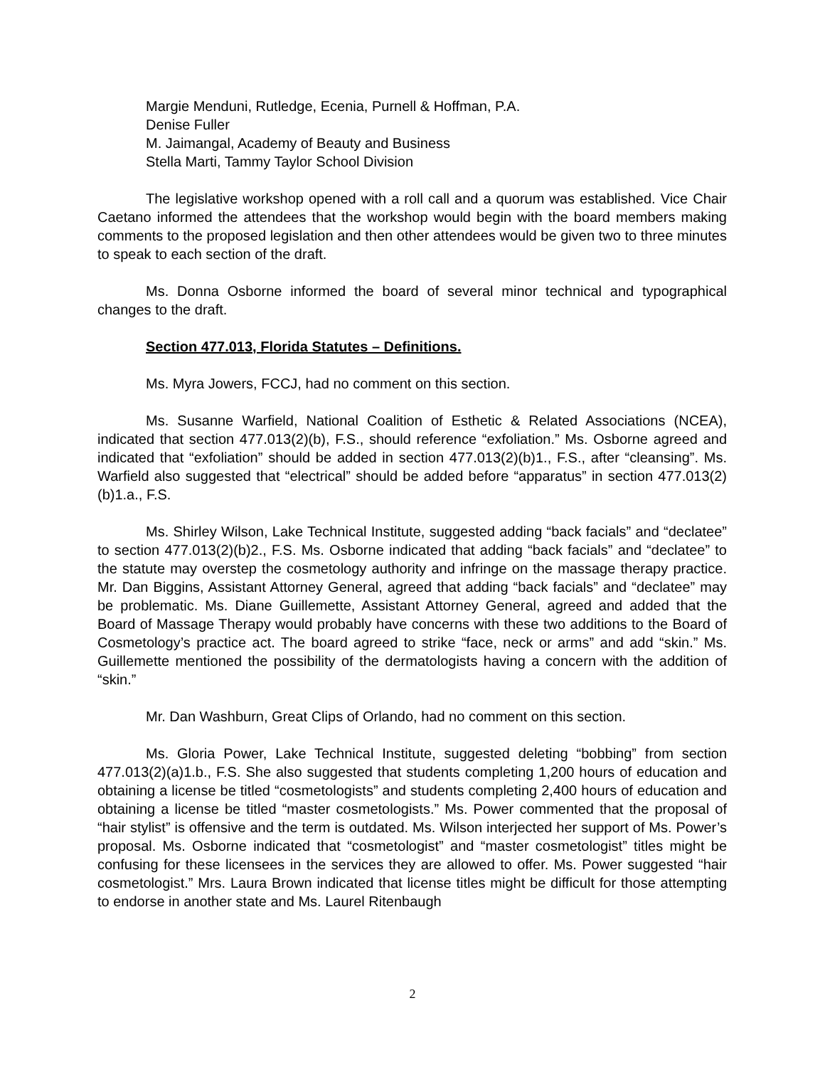Margie Menduni, Rutledge, Ecenia, Purnell & Hoffman, P.A.
Denise Fuller
M. Jaimangal, Academy of Beauty and Business
Stella Marti, Tammy Taylor School Division
The legislative workshop opened with a roll call and a quorum was established. Vice Chair Caetano informed the attendees that the workshop would begin with the board members making comments to the proposed legislation and then other attendees would be given two to three minutes to speak to each section of the draft.
Ms. Donna Osborne informed the board of several minor technical and typographical changes to the draft.
Section 477.013, Florida Statutes – Definitions.
Ms. Myra Jowers, FCCJ, had no comment on this section.
Ms. Susanne Warfield, National Coalition of Esthetic & Related Associations (NCEA), indicated that section 477.013(2)(b), F.S., should reference “exfoliation.” Ms. Osborne agreed and indicated that “exfoliation” should be added in section 477.013(2)(b)1., F.S., after “cleansing”. Ms. Warfield also suggested that “electrical” should be added before “apparatus” in section 477.013(2)(b)1.a., F.S.
Ms. Shirley Wilson, Lake Technical Institute, suggested adding “back facials” and “declatee” to section 477.013(2)(b)2., F.S. Ms. Osborne indicated that adding “back facials” and “declatee” to the statute may overstep the cosmetology authority and infringe on the massage therapy practice. Mr. Dan Biggins, Assistant Attorney General, agreed that adding “back facials” and “declatee” may be problematic. Ms. Diane Guillemette, Assistant Attorney General, agreed and added that the Board of Massage Therapy would probably have concerns with these two additions to the Board of Cosmetology’s practice act. The board agreed to strike “face, neck or arms” and add “skin.” Ms. Guillemette mentioned the possibility of the dermatologists having a concern with the addition of “skin.”
Mr. Dan Washburn, Great Clips of Orlando, had no comment on this section.
Ms. Gloria Power, Lake Technical Institute, suggested deleting “bobbing” from section 477.013(2)(a)1.b., F.S. She also suggested that students completing 1,200 hours of education and obtaining a license be titled “cosmetologists” and students completing 2,400 hours of education and obtaining a license be titled “master cosmetologists.” Ms. Power commented that the proposal of “hair stylist” is offensive and the term is outdated. Ms. Wilson interjected her support of Ms. Power’s proposal. Ms. Osborne indicated that “cosmetologist” and “master cosmetologist” titles might be confusing for these licensees in the services they are allowed to offer. Ms. Power suggested “hair cosmetologist.” Mrs. Laura Brown indicated that license titles might be difficult for those attempting to endorse in another state and Ms. Laurel Ritenbaugh
2